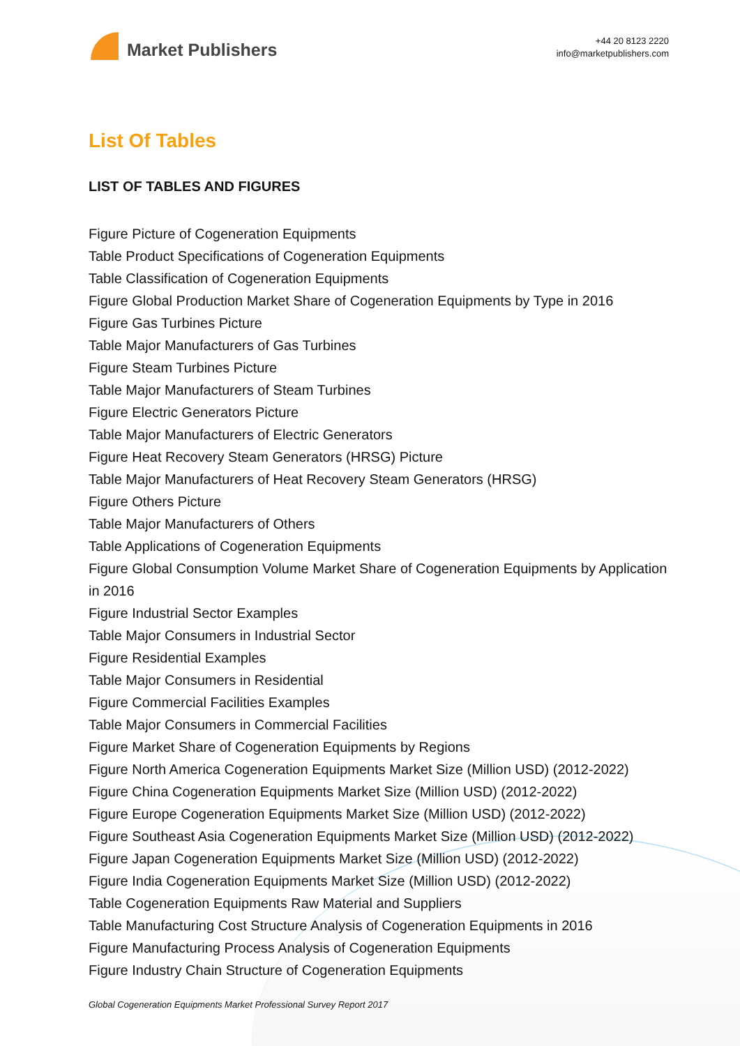Market Publishers
+44 20 8123 2220
info@marketpublishers.com
List Of Tables
LIST OF TABLES AND FIGURES
Figure Picture of Cogeneration Equipments
Table Product Specifications of Cogeneration Equipments
Table Classification of Cogeneration Equipments
Figure Global Production Market Share of Cogeneration Equipments by Type in 2016
Figure Gas Turbines Picture
Table Major Manufacturers of Gas Turbines
Figure Steam Turbines Picture
Table Major Manufacturers of Steam Turbines
Figure Electric Generators Picture
Table Major Manufacturers of Electric Generators
Figure Heat Recovery Steam Generators (HRSG) Picture
Table Major Manufacturers of Heat Recovery Steam Generators (HRSG)
Figure Others Picture
Table Major Manufacturers of Others
Table Applications of Cogeneration Equipments
Figure Global Consumption Volume Market Share of Cogeneration Equipments by Application in 2016
Figure Industrial Sector Examples
Table Major Consumers in Industrial Sector
Figure Residential Examples
Table Major Consumers in Residential
Figure Commercial Facilities Examples
Table Major Consumers in Commercial Facilities
Figure Market Share of Cogeneration Equipments by Regions
Figure North America Cogeneration Equipments Market Size (Million USD) (2012-2022)
Figure China Cogeneration Equipments Market Size (Million USD) (2012-2022)
Figure Europe Cogeneration Equipments Market Size (Million USD) (2012-2022)
Figure Southeast Asia Cogeneration Equipments Market Size (Million USD) (2012-2022)
Figure Japan Cogeneration Equipments Market Size (Million USD) (2012-2022)
Figure India Cogeneration Equipments Market Size (Million USD) (2012-2022)
Table Cogeneration Equipments Raw Material and Suppliers
Table Manufacturing Cost Structure Analysis of Cogeneration Equipments in 2016
Figure Manufacturing Process Analysis of Cogeneration Equipments
Figure Industry Chain Structure of Cogeneration Equipments
Global Cogeneration Equipments Market Professional Survey Report 2017